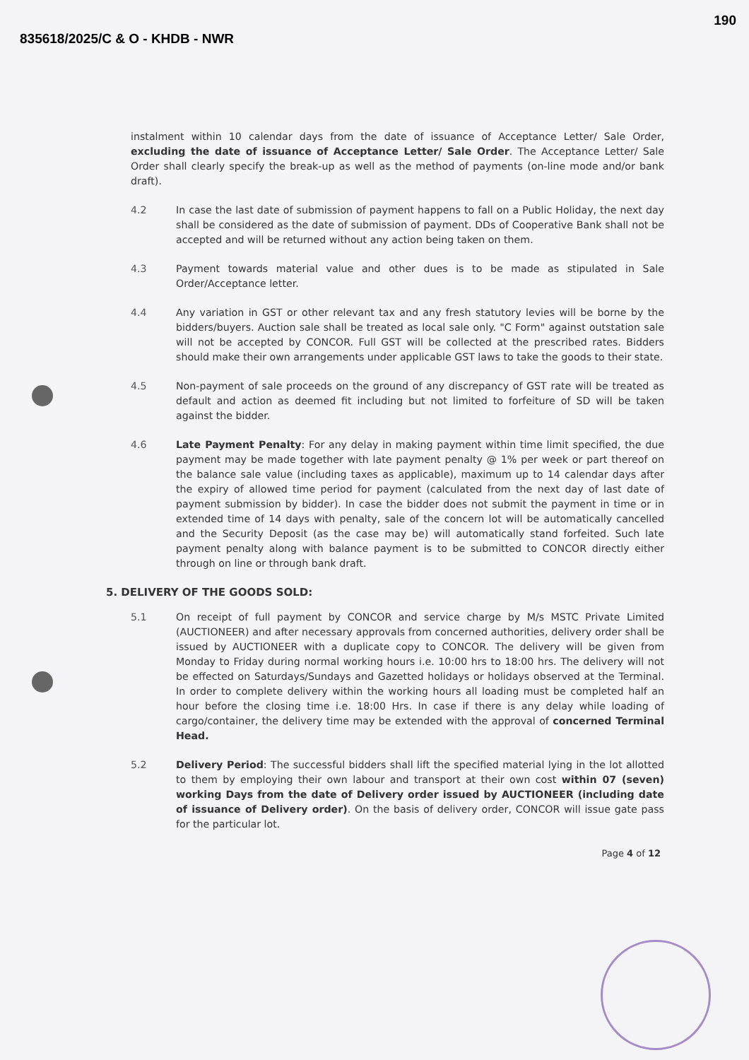835618/2025/C & O - KHDB - NWR
190
instalment within 10 calendar days from the date of issuance of Acceptance Letter/ Sale Order, excluding the date of issuance of Acceptance Letter/ Sale Order. The Acceptance Letter/ Sale Order shall clearly specify the break-up as well as the method of payments (on-line mode and/or bank draft).
4.2 In case the last date of submission of payment happens to fall on a Public Holiday, the next day shall be considered as the date of submission of payment. DDs of Cooperative Bank shall not be accepted and will be returned without any action being taken on them.
4.3 Payment towards material value and other dues is to be made as stipulated in Sale Order/Acceptance letter.
4.4 Any variation in GST or other relevant tax and any fresh statutory levies will be borne by the bidders/buyers. Auction sale shall be treated as local sale only. "C Form" against outstation sale will not be accepted by CONCOR. Full GST will be collected at the prescribed rates. Bidders should make their own arrangements under applicable GST laws to take the goods to their state.
4.5 Non-payment of sale proceeds on the ground of any discrepancy of GST rate will be treated as default and action as deemed fit including but not limited to forfeiture of SD will be taken against the bidder.
4.6 Late Payment Penalty: For any delay in making payment within time limit specified, the due payment may be made together with late payment penalty @ 1% per week or part thereof on the balance sale value (including taxes as applicable), maximum up to 14 calendar days after the expiry of allowed time period for payment (calculated from the next day of last date of payment submission by bidder). In case the bidder does not submit the payment in time or in extended time of 14 days with penalty, sale of the concern lot will be automatically cancelled and the Security Deposit (as the case may be) will automatically stand forfeited. Such late payment penalty along with balance payment is to be submitted to CONCOR directly either through on line or through bank draft.
5. DELIVERY OF THE GOODS SOLD:
5.1 On receipt of full payment by CONCOR and service charge by M/s MSTC Private Limited (AUCTIONEER) and after necessary approvals from concerned authorities, delivery order shall be issued by AUCTIONEER with a duplicate copy to CONCOR. The delivery will be given from Monday to Friday during normal working hours i.e. 10:00 hrs to 18:00 hrs. The delivery will not be effected on Saturdays/Sundays and Gazetted holidays or holidays observed at the Terminal. In order to complete delivery within the working hours all loading must be completed half an hour before the closing time i.e. 18:00 Hrs. In case if there is any delay while loading of cargo/container, the delivery time may be extended with the approval of concerned Terminal Head.
5.2 Delivery Period: The successful bidders shall lift the specified material lying in the lot allotted to them by employing their own labour and transport at their own cost within 07 (seven) working Days from the date of Delivery order issued by AUCTIONEER (including date of issuance of Delivery order). On the basis of delivery order, CONCOR will issue gate pass for the particular lot.
Page 4 of 12